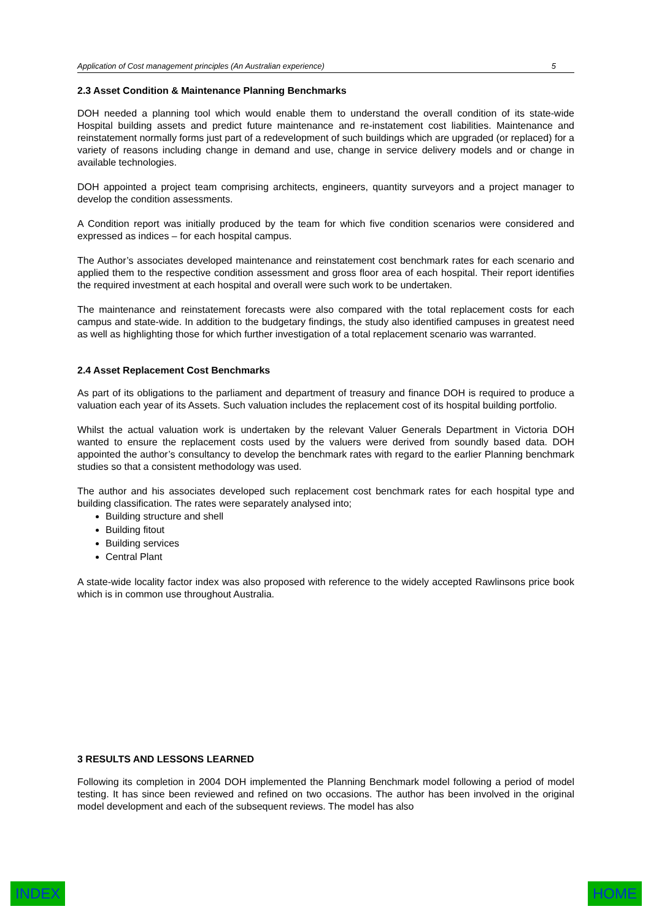Application of Cost management principles (An Australian experience) 5
2.3 Asset Condition & Maintenance Planning Benchmarks
DOH needed a planning tool which would enable them to understand the overall condition of its state-wide Hospital building assets and predict future maintenance and re-instatement cost liabilities. Maintenance and reinstatement normally forms just part of a redevelopment of such buildings which are upgraded (or replaced) for a variety of reasons including change in demand and use, change in service delivery models and or change in available technologies.
DOH appointed a project team comprising architects, engineers, quantity surveyors and a project manager to develop the condition assessments.
A Condition report was initially produced by the team for which five condition scenarios were considered and expressed as indices – for each hospital campus.
The Author’s associates developed maintenance and reinstatement cost benchmark rates for each scenario and applied them to the respective condition assessment and gross floor area of each hospital. Their report identifies the required investment at each hospital and overall were such work to be undertaken.
The maintenance and reinstatement forecasts were also compared with the total replacement costs for each campus and state-wide. In addition to the budgetary findings, the study also identified campuses in greatest need as well as highlighting those for which further investigation of a total replacement scenario was warranted.
2.4 Asset Replacement Cost Benchmarks
As part of its obligations to the parliament and department of treasury and finance DOH is required to produce a valuation each year of its Assets. Such valuation includes the replacement cost of its hospital building portfolio.
Whilst the actual valuation work is undertaken by the relevant Valuer Generals Department in Victoria DOH wanted to ensure the replacement costs used by the valuers were derived from soundly based data. DOH appointed the author’s consultancy to develop the benchmark rates with regard to the earlier Planning benchmark studies so that a consistent methodology was used.
The author and his associates developed such replacement cost benchmark rates for each hospital type and building classification. The rates were separately analysed into;
Building structure and shell
Building fitout
Building services
Central Plant
A state-wide locality factor index was also proposed with reference to the widely accepted Rawlinsons price book which is in common use throughout Australia.
3 RESULTS AND LESSONS LEARNED
Following its completion in 2004 DOH implemented the Planning Benchmark model following a period of model testing. It has since been reviewed and refined on two occasions. The author has been involved in the original model development and each of the subsequent reviews. The model has also
INDEX HOME